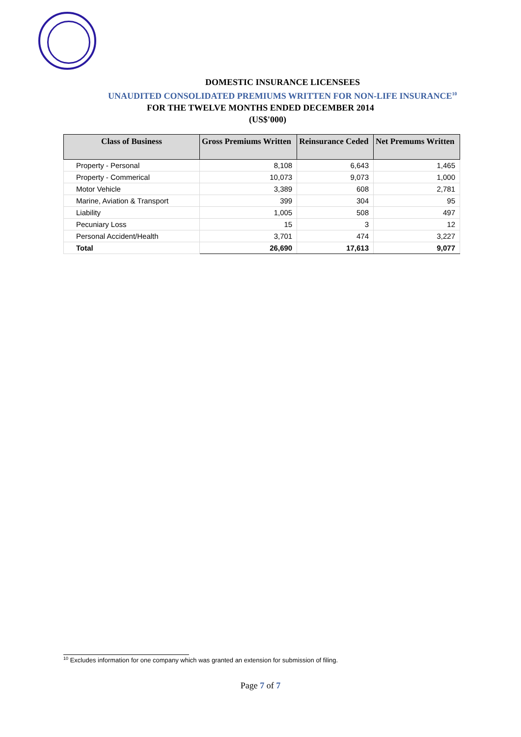DOMESTIC INSURANCE LICENSEES
UNAUDITED CONSOLIDATED PREMIUMS WRITTEN FOR NON-LIFE INSURANCE<sup>10</sup>
FOR THE TWELVE MONTHS ENDED DECEMBER 2014
(US$'000)
| Class of Business | Gross Premiums Written | Reinsurance Ceded | Net Premums Written |
| --- | --- | --- | --- |
| Property - Personal | 8,108 | 6,643 | 1,465 |
| Property - Commerical | 10,073 | 9,073 | 1,000 |
| Motor Vehicle | 3,389 | 608 | 2,781 |
| Marine, Aviation & Transport | 399 | 304 | 95 |
| Liability | 1,005 | 508 | 497 |
| Pecuniary Loss | 15 | 3 | 12 |
| Personal Accident/Health | 3,701 | 474 | 3,227 |
| Total | 26,690 | 17,613 | 9,077 |
<sup>10</sup> Excludes information for one company which was granted an extension for submission of filing.
Page 7 of 7